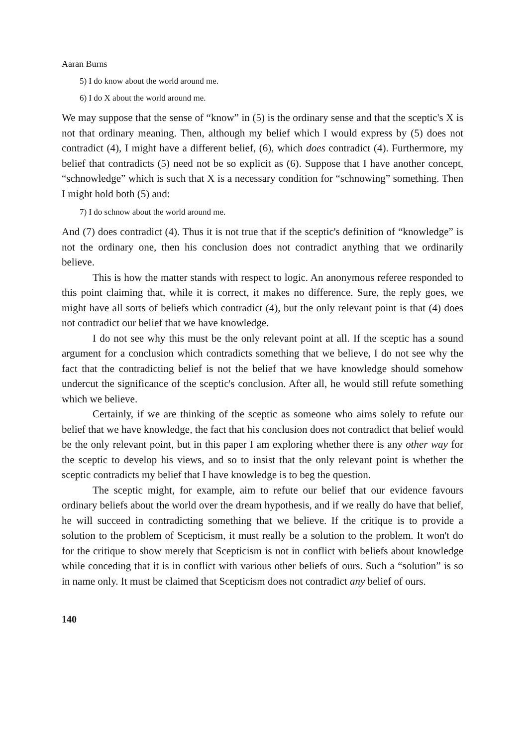Aaran Burns
5) I do know about the world around me.
6) I do X about the world around me.
We may suppose that the sense of “know” in (5) is the ordinary sense and that the sceptic's X is not that ordinary meaning. Then, although my belief which I would express by (5) does not contradict (4), I might have a different belief, (6), which does contradict (4). Furthermore, my belief that contradicts (5) need not be so explicit as (6). Suppose that I have another concept, “schnowledge” which is such that X is a necessary condition for “schnowing” something. Then I might hold both (5) and:
7) I do schnow about the world around me.
And (7) does contradict (4). Thus it is not true that if the sceptic's definition of “knowledge” is not the ordinary one, then his conclusion does not contradict anything that we ordinarily believe.
This is how the matter stands with respect to logic. An anonymous referee responded to this point claiming that, while it is correct, it makes no difference. Sure, the reply goes, we might have all sorts of beliefs which contradict (4), but the only relevant point is that (4) does not contradict our belief that we have knowledge.
I do not see why this must be the only relevant point at all. If the sceptic has a sound argument for a conclusion which contradicts something that we believe, I do not see why the fact that the contradicting belief is not the belief that we have knowledge should somehow undercut the significance of the sceptic's conclusion. After all, he would still refute something which we believe.
Certainly, if we are thinking of the sceptic as someone who aims solely to refute our belief that we have knowledge, the fact that his conclusion does not contradict that belief would be the only relevant point, but in this paper I am exploring whether there is any other way for the sceptic to develop his views, and so to insist that the only relevant point is whether the sceptic contradicts my belief that I have knowledge is to beg the question.
The sceptic might, for example, aim to refute our belief that our evidence favours ordinary beliefs about the world over the dream hypothesis, and if we really do have that belief, he will succeed in contradicting something that we believe. If the critique is to provide a solution to the problem of Scepticism, it must really be a solution to the problem. It won't do for the critique to show merely that Scepticism is not in conflict with beliefs about knowledge while conceding that it is in conflict with various other beliefs of ours. Such a “solution” is so in name only. It must be claimed that Scepticism does not contradict any belief of ours.
140